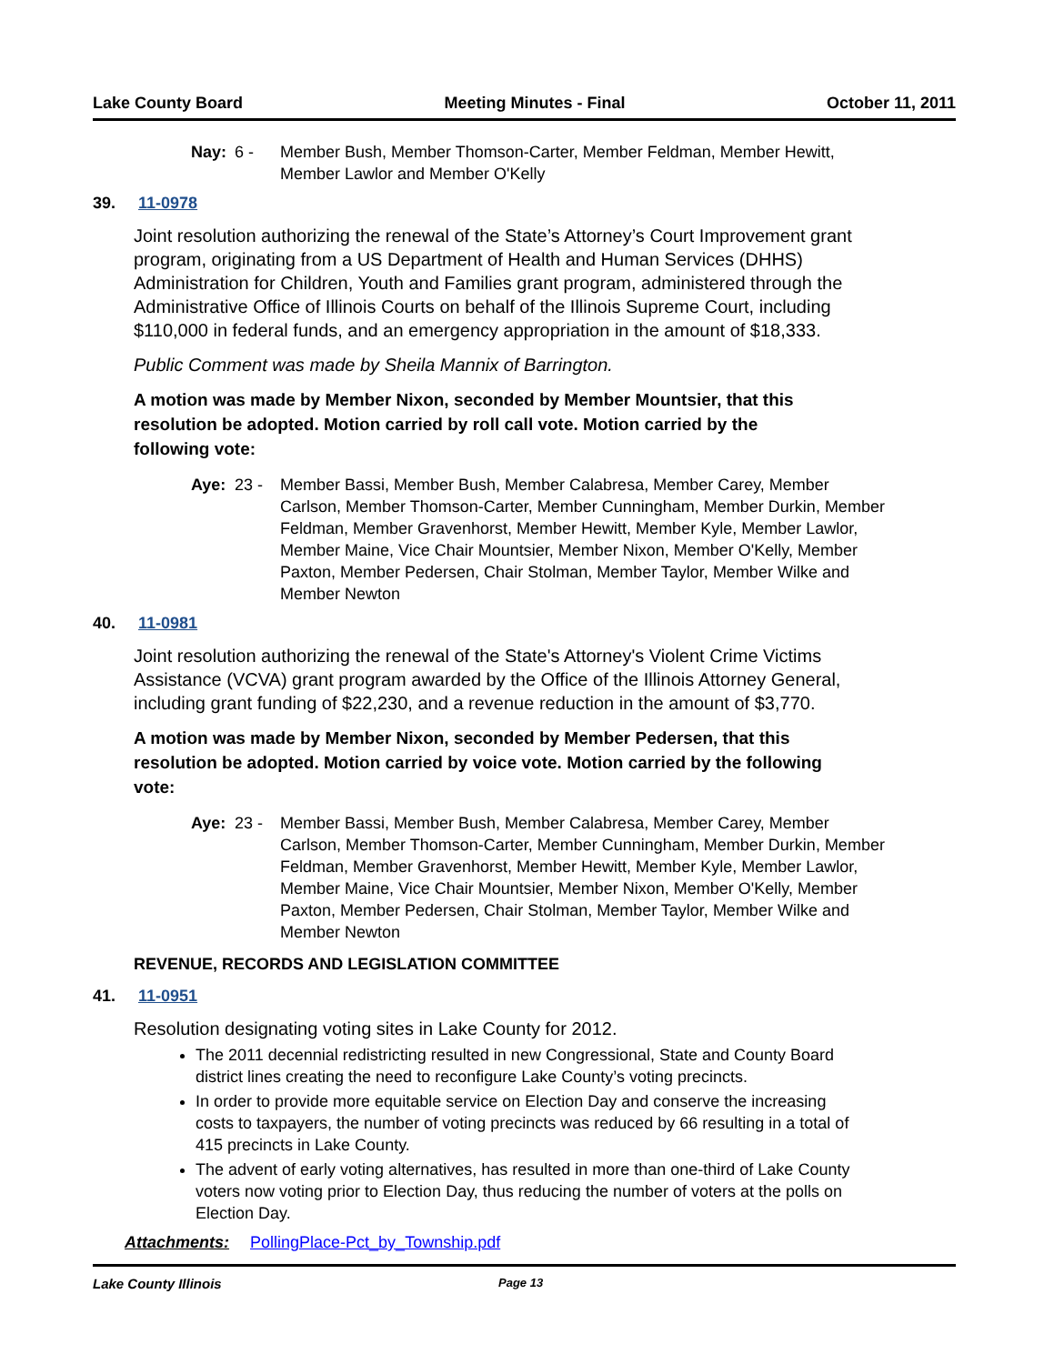Lake County Board Meeting Minutes - Final October 11, 2011
Nay: 6 - Member Bush, Member Thomson-Carter, Member Feldman, Member Hewitt, Member Lawlor and Member O'Kelly
39. 11-0978
Joint resolution authorizing the renewal of the State’s Attorney’s Court Improvement grant program, originating from a US Department of Health and Human Services (DHHS) Administration for Children, Youth and Families grant program, administered through the Administrative Office of Illinois Courts on behalf of the Illinois Supreme Court, including $110,000 in federal funds, and an emergency appropriation in the amount of $18,333.
Public Comment was made by Sheila Mannix of Barrington.
A motion was made by Member Nixon, seconded by Member Mountsier, that this resolution be adopted. Motion carried by roll call vote. Motion carried by the following vote:
Aye: 23 - Member Bassi, Member Bush, Member Calabresa, Member Carey, Member Carlson, Member Thomson-Carter, Member Cunningham, Member Durkin, Member Feldman, Member Gravenhorst, Member Hewitt, Member Kyle, Member Lawlor, Member Maine, Vice Chair Mountsier, Member Nixon, Member O'Kelly, Member Paxton, Member Pedersen, Chair Stolman, Member Taylor, Member Wilke and Member Newton
40. 11-0981
Joint resolution authorizing the renewal of the State's Attorney's Violent Crime Victims Assistance (VCVA) grant program awarded by the Office of the Illinois Attorney General, including grant funding of $22,230, and a revenue reduction in the amount of $3,770.
A motion was made by Member Nixon, seconded by Member Pedersen, that this resolution be adopted. Motion carried by voice vote. Motion carried by the following vote:
Aye: 23 - Member Bassi, Member Bush, Member Calabresa, Member Carey, Member Carlson, Member Thomson-Carter, Member Cunningham, Member Durkin, Member Feldman, Member Gravenhorst, Member Hewitt, Member Kyle, Member Lawlor, Member Maine, Vice Chair Mountsier, Member Nixon, Member O'Kelly, Member Paxton, Member Pedersen, Chair Stolman, Member Taylor, Member Wilke and Member Newton
REVENUE, RECORDS AND LEGISLATION COMMITTEE
41. 11-0951
Resolution designating voting sites in Lake County for 2012.
The 2011 decennial redistricting resulted in new Congressional, State and County Board district lines creating the need to reconfigure Lake County’s voting precincts.
In order to provide more equitable service on Election Day and conserve the increasing costs to taxpayers, the number of voting precincts was reduced by 66 resulting in a total of 415 precincts in Lake County.
The advent of early voting alternatives, has resulted in more than one-third of Lake County voters now voting prior to Election Day, thus reducing the number of voters at the polls on Election Day.
Attachments: PollingPlace-Pct_by_Township.pdf
Lake County Illinois Page 13